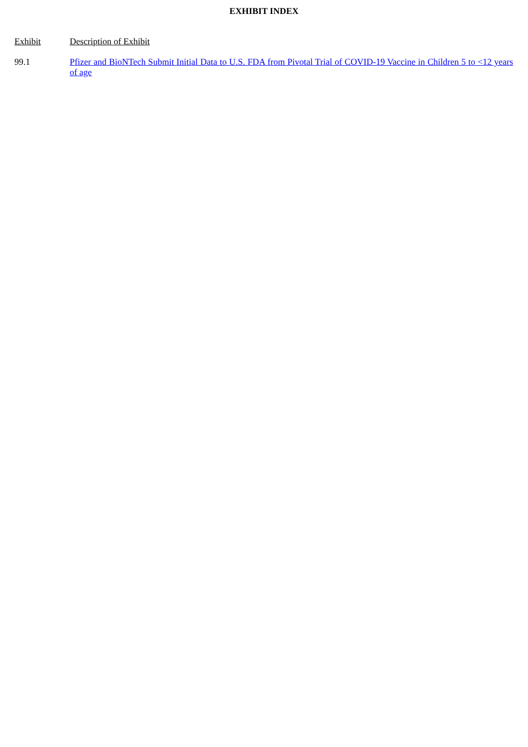EXHIBIT INDEX
| Exhibit | Description of Exhibit |
| --- | --- |
| 99.1 | Pfizer and BioNTech Submit Initial Data to U.S. FDA from Pivotal Trial of COVID-19 Vaccine in Children 5 to <12 years of age |